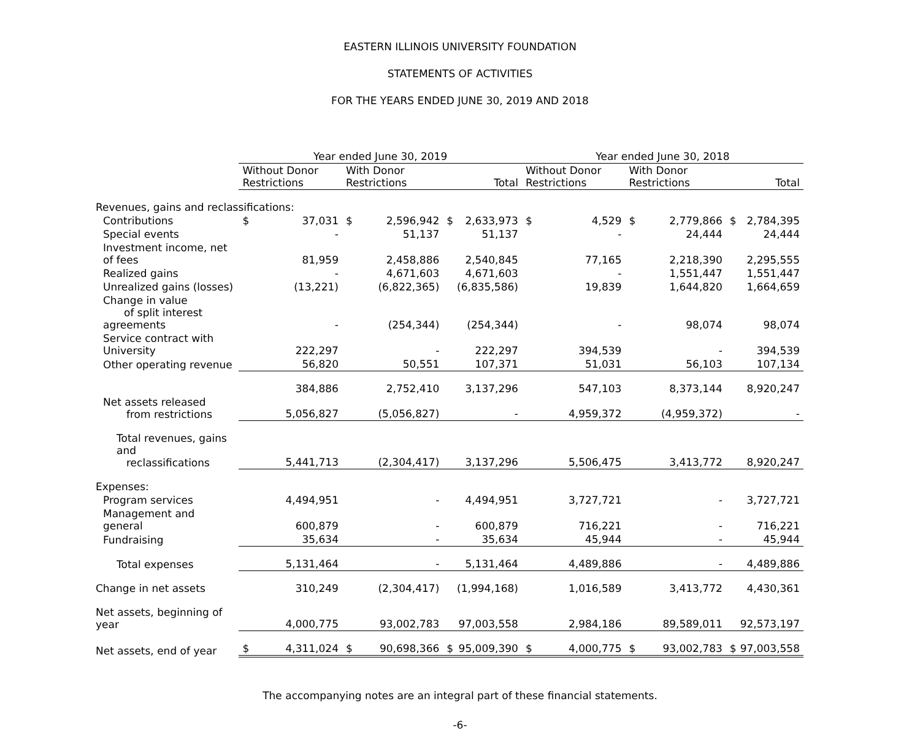EASTERN ILLINOIS UNIVERSITY FOUNDATION
STATEMENTS OF ACTIVITIES
FOR THE YEARS ENDED JUNE 30, 2019 AND 2018
| | Year ended June 30, 2019 | | | | | | Year ended June 30, 2018 | | | | | |
| --- | --- | --- | --- | --- | --- | --- | --- | --- | --- | --- | --- | --- |
| | Without Donor Restrictions | | With Donor Restrictions | | Total | | Without Donor Restrictions | | With Donor Restrictions | | Total | |
| Revenues, gains and reclassifications: | | | | | | | | | | | | |
| Contributions | $ | 37,031 | $ | 2,596,942 | $ | 2,633,973 | $ | 4,529 | $ | 2,779,866 | $ | 2,784,395 |
| Special events | | - | | 51,137 | | 51,137 | | - | | 24,444 | | 24,444 |
| Investment income, net of fees | | 81,959 | | 2,458,886 | | 2,540,845 | | 77,165 | | 2,218,390 | | 2,295,555 |
| Realized gains | | - | | 4,671,603 | | 4,671,603 | | - | | 1,551,447 | | 1,551,447 |
| Unrealized gains (losses) | | (13,221) | | (6,822,365) | | (6,835,586) | | 19,839 | | 1,644,820 | | 1,664,659 |
| Change in value of split interest agreements | | - | | (254,344) | | (254,344) | | - | | 98,074 | | 98,074 |
| Service contract with University | | 222,297 | | - | | 222,297 | | 394,539 | | - | | 394,539 |
| Other operating revenue | | 56,820 | | 50,551 | | 107,371 | | 51,031 | | 56,103 | | 107,134 |
| | | 384,886 | | 2,752,410 | | 3,137,296 | | 547,103 | | 8,373,144 | | 8,920,247 |
| Net assets released from restrictions | | 5,056,827 | | (5,056,827) | | - | | 4,959,372 | | (4,959,372) | | - |
| Total revenues, gains and reclassifications | | 5,441,713 | | (2,304,417) | | 3,137,296 | | 5,506,475 | | 3,413,772 | | 8,920,247 |
| Expenses: | | | | | | | | | | | | |
| Program services | | 4,494,951 | | - | | 4,494,951 | | 3,727,721 | | - | | 3,727,721 |
| Management and general | | 600,879 | | - | | 600,879 | | 716,221 | | - | | 716,221 |
| Fundraising | | 35,634 | | - | | 35,634 | | 45,944 | | - | | 45,944 |
| Total expenses | | 5,131,464 | | - | | 5,131,464 | | 4,489,886 | | - | | 4,489,886 |
| Change in net assets | | 310,249 | | (2,304,417) | | (1,994,168) | | 1,016,589 | | 3,413,772 | | 4,430,361 |
| Net assets, beginning of year | | 4,000,775 | | 93,002,783 | | 97,003,558 | | 2,984,186 | | 89,589,011 | | 92,573,197 |
| Net assets, end of year | $ | 4,311,024 | $ | 90,698,366 | $ | 95,009,390 | $ | 4,000,775 | $ | 93,002,783 | $ | 97,003,558 |
The accompanying notes are an integral part of these financial statements.
-6-